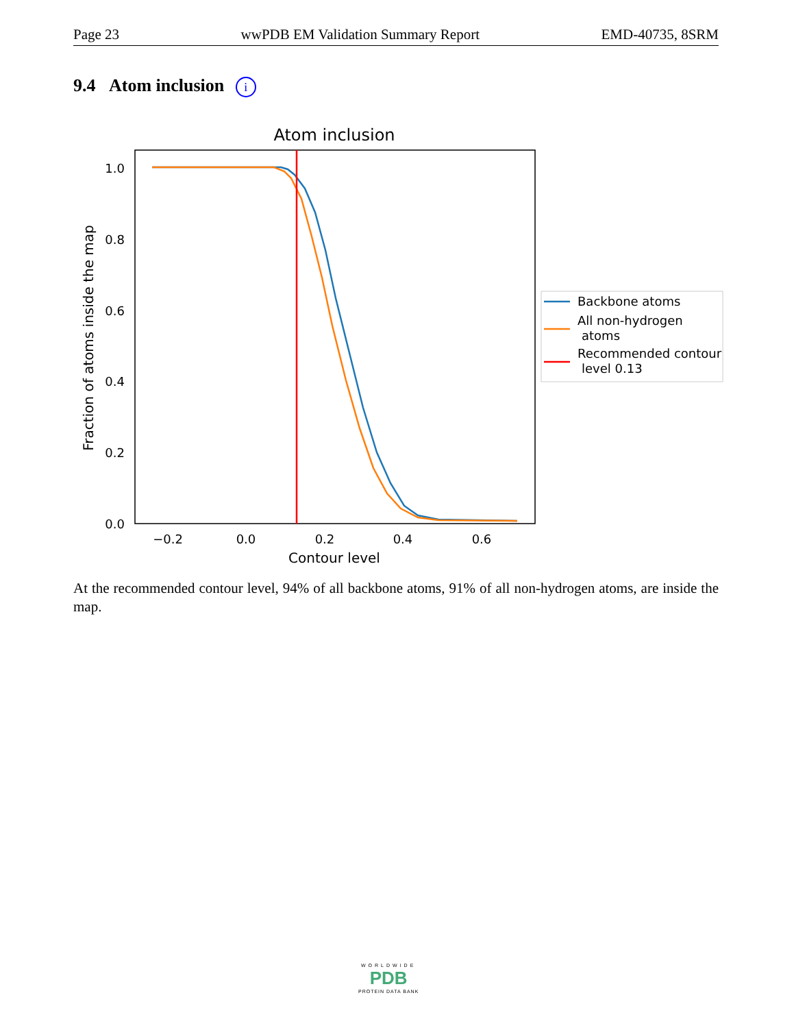Page 23 wwPDB EM Validation Summary Report EMD-40735, 8SRM
9.4 Atom inclusion i
Atom inclusion
1.0
0.8
0.6
0.4
0.2
0.0
−0.2
0.0
0.2
0.4
0.6
Contour level
Fraction of atoms inside the map
Backbone atoms
All non-hydrogen
atoms
Recommended contour
level 0.13
At the recommended contour level, 94% of all backbone atoms, 91% of all non-hydrogen atoms, are inside the map.
WORLDWIDE
PDB
PROTEIN DATA BANK